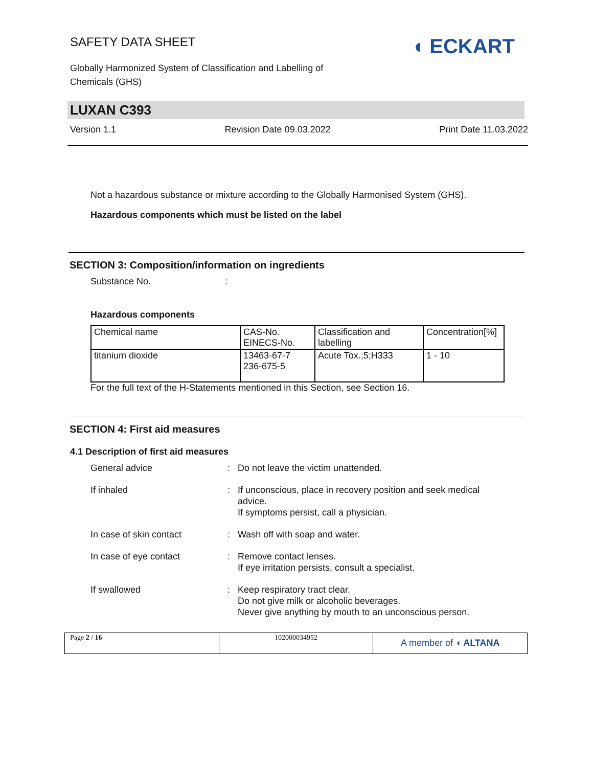SAFETY DATA SHEET
Globally Harmonized System of Classification and Labelling of
Chemicals (GHS)
◖ ECKART
LUXAN C393
Version 1.1 Revision Date 09.03.2022 Print Date 11.03.2022
Not a hazardous substance or mixture according to the Globally Harmonised System (GHS).
Hazardous components which must be listed on the label
SECTION 3: Composition/information on ingredients
Substance No.:
Hazardous components
| Chemical name | CAS-No. EINECS-No. | Classification and labelling | Concentration[%] |
| titanium dioxide | 13463-67-7 236-675-5 | Acute Tox.;5;H333 | 1 - 10 |
For the full text of the H-Statements mentioned in this Section, see Section 16.
SECTION 4: First aid measures
4.1 Description of first aid measures
| General advice | : | Do not leave the victim unattended. |
| If inhaled | : | If unconscious, place in recovery position and seek medical advice. If symptoms persist, call a physician. |
| In case of skin contact | : | Wash off with soap and water. |
| In case of eye contact | : | Remove contact lenses. If eye irritation persists, consult a specialist. |
| If swallowed | : | Keep respiratory tract clear. Do not give milk or alcoholic beverages. Never give anything by mouth to an unconscious person. |
Page 2 / 16 102000034952
A member of ◖ ALTANA